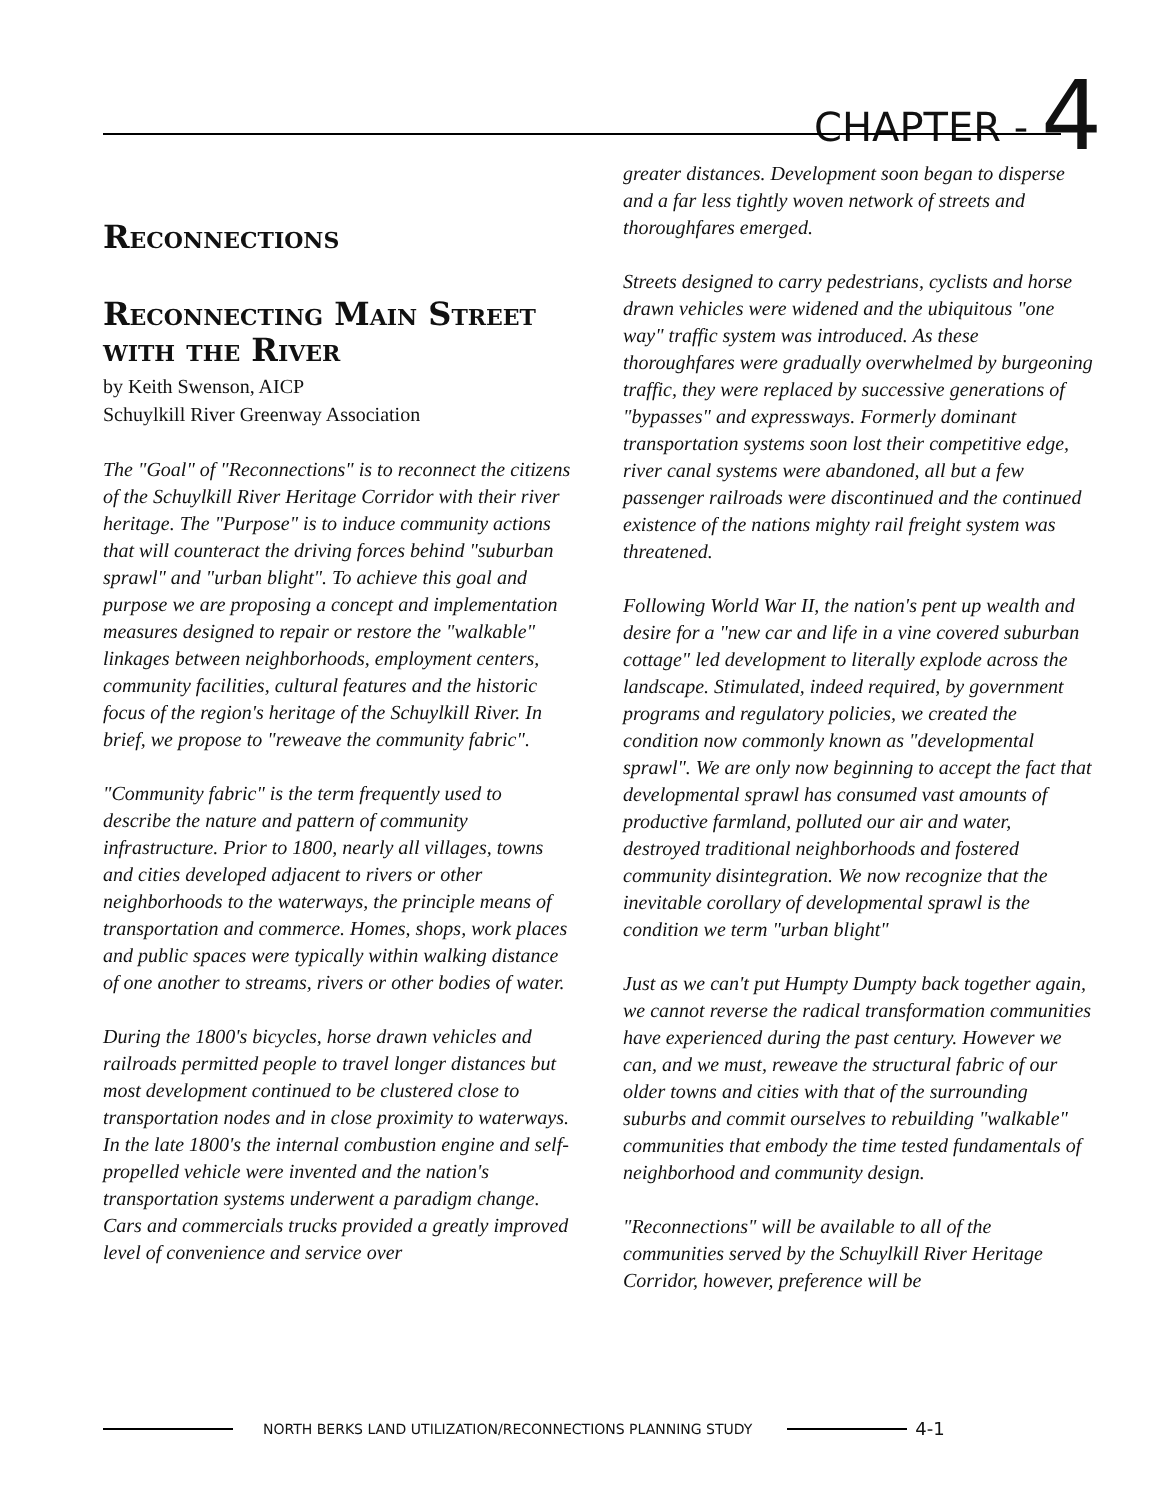CHAPTER - 4
Reconnections
Reconnecting Main Street with the River
by Keith Swenson, AICP
Schuylkill River Greenway Association
The "Goal" of "Reconnections" is to reconnect the citizens of the Schuylkill River Heritage Corridor with their river heritage. The "Purpose" is to induce community actions that will counteract the driving forces behind "suburban sprawl" and "urban blight". To achieve this goal and purpose we are proposing a concept and implementation measures designed to repair or restore the "walkable" linkages between neighborhoods, employment centers, community facilities, cultural features and the historic focus of the region's heritage of the Schuylkill River. In brief, we propose to "reweave the community fabric".
"Community fabric" is the term frequently used to describe the nature and pattern of community infrastructure. Prior to 1800, nearly all villages, towns and cities developed adjacent to rivers or other neighborhoods to the waterways, the principle means of transportation and commerce. Homes, shops, work places and public spaces were typically within walking distance of one another to streams, rivers or other bodies of water.
During the 1800's bicycles, horse drawn vehicles and railroads permitted people to travel longer distances but most development continued to be clustered close to transportation nodes and in close proximity to waterways. In the late 1800's the internal combustion engine and self-propelled vehicle were invented and the nation's transportation systems underwent a paradigm change. Cars and commercials trucks provided a greatly improved level of convenience and service over
greater distances. Development soon began to disperse and a far less tightly woven network of streets and thoroughfares emerged.
Streets designed to carry pedestrians, cyclists and horse drawn vehicles were widened and the ubiquitous "one way" traffic system was introduced. As these thoroughfares were gradually overwhelmed by burgeoning traffic, they were replaced by successive generations of "bypasses" and expressways. Formerly dominant transportation systems soon lost their competitive edge, river canal systems were abandoned, all but a few passenger railroads were discontinued and the continued existence of the nations mighty rail freight system was threatened.
Following World War II, the nation's pent up wealth and desire for a "new car and life in a vine covered suburban cottage" led development to literally explode across the landscape. Stimulated, indeed required, by government programs and regulatory policies, we created the condition now commonly known as "developmental sprawl". We are only now beginning to accept the fact that developmental sprawl has consumed vast amounts of productive farmland, polluted our air and water, destroyed traditional neighborhoods and fostered community disintegration. We now recognize that the inevitable corollary of developmental sprawl is the condition we term "urban blight"
Just as we can't put Humpty Dumpty back together again, we cannot reverse the radical transformation communities have experienced during the past century. However we can, and we must, reweave the structural fabric of our older towns and cities with that of the surrounding suburbs and commit ourselves to rebuilding "walkable" communities that embody the time tested fundamentals of neighborhood and community design.
"Reconnections" will be available to all of the communities served by the Schuylkill River Heritage Corridor, however, preference will be
NORTH BERKS LAND UTILIZATION/RECONNECTIONS PLANNING STUDY 4-1